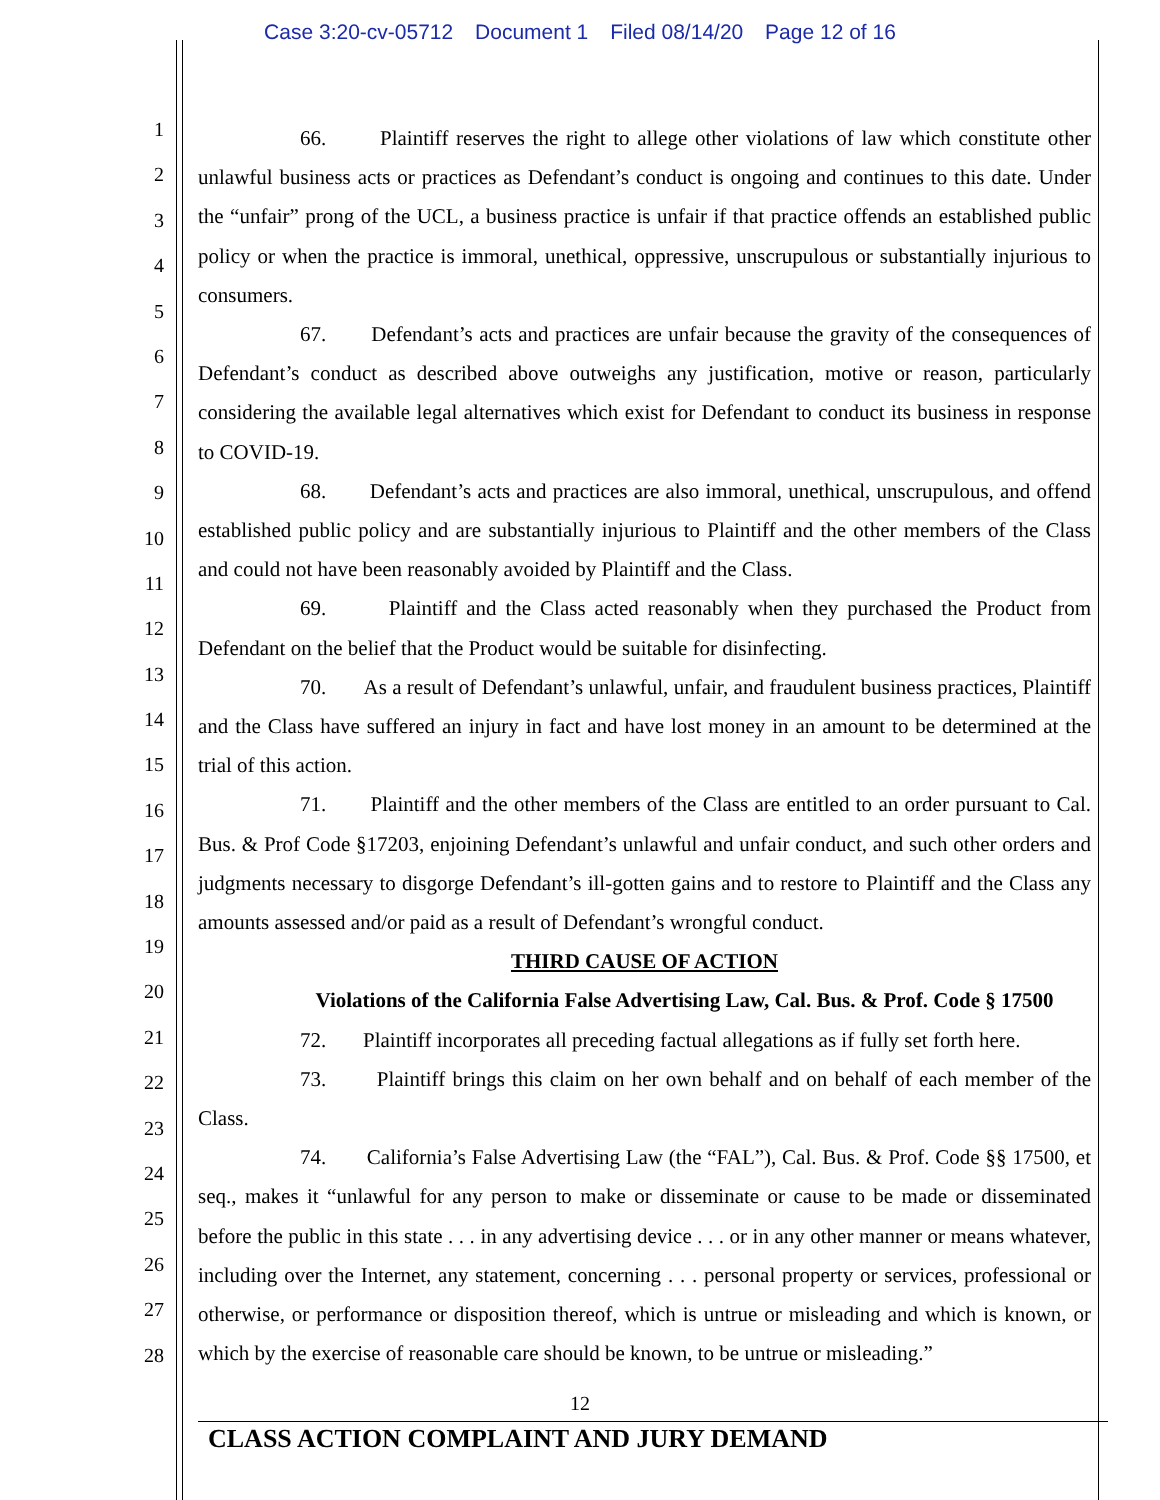Case 3:20-cv-05712 Document 1 Filed 08/14/20 Page 12 of 16
1
2
3
4
5
6
7
8
9
10
11
12
13
14
15
16
17
18
19
20
21
22
23
24
25
26
27
28
66. Plaintiff reserves the right to allege other violations of law which constitute other unlawful business acts or practices as Defendant’s conduct is ongoing and continues to this date. Under the “unfair” prong of the UCL, a business practice is unfair if that practice offends an established public policy or when the practice is immoral, unethical, oppressive, unscrupulous or substantially injurious to consumers.
67. Defendant’s acts and practices are unfair because the gravity of the consequences of Defendant’s conduct as described above outweighs any justification, motive or reason, particularly considering the available legal alternatives which exist for Defendant to conduct its business in response to COVID-19.
68. Defendant’s acts and practices are also immoral, unethical, unscrupulous, and offend established public policy and are substantially injurious to Plaintiff and the other members of the Class and could not have been reasonably avoided by Plaintiff and the Class.
69. Plaintiff and the Class acted reasonably when they purchased the Product from Defendant on the belief that the Product would be suitable for disinfecting.
70. As a result of Defendant’s unlawful, unfair, and fraudulent business practices, Plaintiff and the Class have suffered an injury in fact and have lost money in an amount to be determined at the trial of this action.
71. Plaintiff and the other members of the Class are entitled to an order pursuant to Cal. Bus. & Prof Code §17203, enjoining Defendant’s unlawful and unfair conduct, and such other orders and judgments necessary to disgorge Defendant’s ill-gotten gains and to restore to Plaintiff and the Class any amounts assessed and/or paid as a result of Defendant’s wrongful conduct.
THIRD CAUSE OF ACTION
Violations of the California False Advertising Law, Cal. Bus. & Prof. Code § 17500
72. Plaintiff incorporates all preceding factual allegations as if fully set forth here.
73. Plaintiff brings this claim on her own behalf and on behalf of each member of the Class.
74. California’s False Advertising Law (the “FAL”), Cal. Bus. & Prof. Code §§ 17500, et seq., makes it “unlawful for any person to make or disseminate or cause to be made or disseminated before the public in this state . . . in any advertising device . . . or in any other manner or means whatever, including over the Internet, any statement, concerning . . . personal property or services, professional or otherwise, or performance or disposition thereof, which is untrue or misleading and which is known, or which by the exercise of reasonable care should be known, to be untrue or misleading.”
12
CLASS ACTION COMPLAINT AND JURY DEMAND